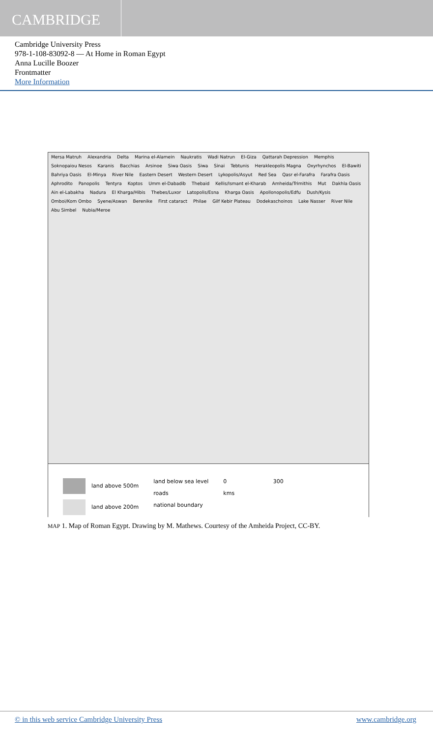CAMBRIDGE
Cambridge University Press
978-1-108-83092-8 — At Home in Roman Egypt
Anna Lucille Boozer
Frontmatter
More Information
Mersa Matruh Alexandria Delta Marina el-Alamein Naukratis Wadi Natrun El-Giza Qattarah Depression Memphis Soknopaiou Nesos Karanis Bacchias Arsinoe Siwa Oasis Siwa Sinai Tebtunis Herakleopolis Magna Oxyrhynchos El-Bawiti Bahriya Oasis El-Minya River Nile Eastern Desert Western Desert Lykopolis/Asyut Red Sea Qasr el-Farafra Farafra Oasis Aphrodito Panopolis Tentyra Koptos Umm el-Dabadib Thebaid Kellis/Ismant el-Kharab Amheida/Trimithis Mut Dakhla Oasis Ain el-Labakha Nadura El Kharga/Hibis Thebes/Luxor Latopolis/Esna Kharga Oasis Apollonopolis/Edfu Dush/Kysis Omboi/Kom Ombo Syene/Aswan Berenike First cataract Philae Gilf Kebir Plateau Dodekaschoinos Lake Nasser River Nile Abu Simbel Nubia/Meroe
land above 500m
land above 200m
land below sea level
roads
national boundary
0 300
kms
MAP 1. Map of Roman Egypt. Drawing by M. Mathews. Courtesy of the Amheida Project, CC-BY.
© in this web service Cambridge University Press www.cambridge.org